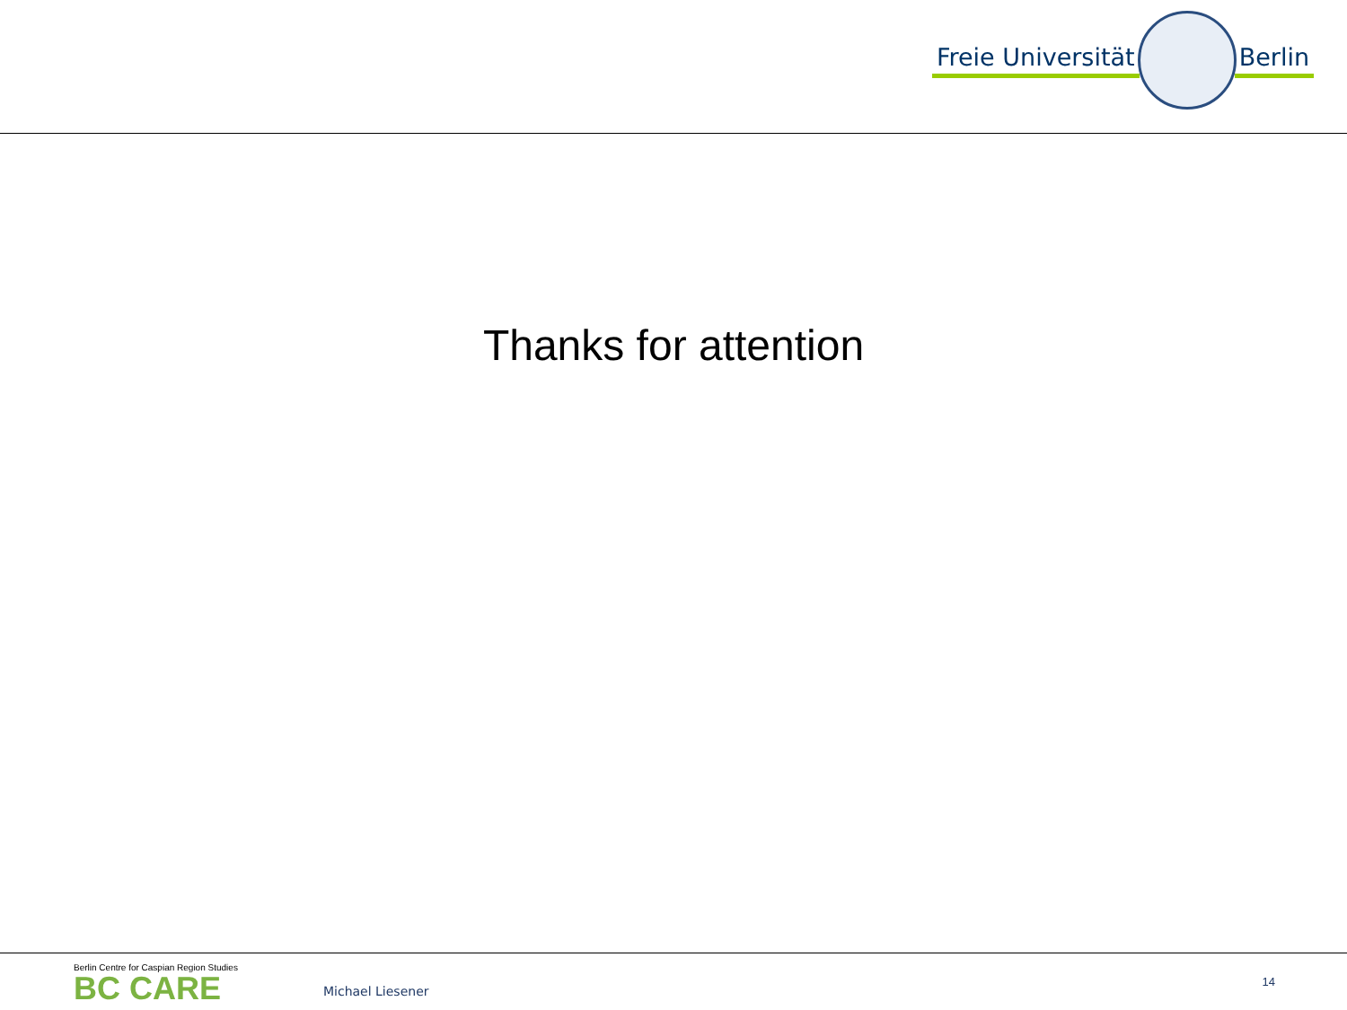Freie Universität Berlin
Thanks for attention
Berlin Centre for Caspian Region Studies
BC CARE
Michael Liesener
14